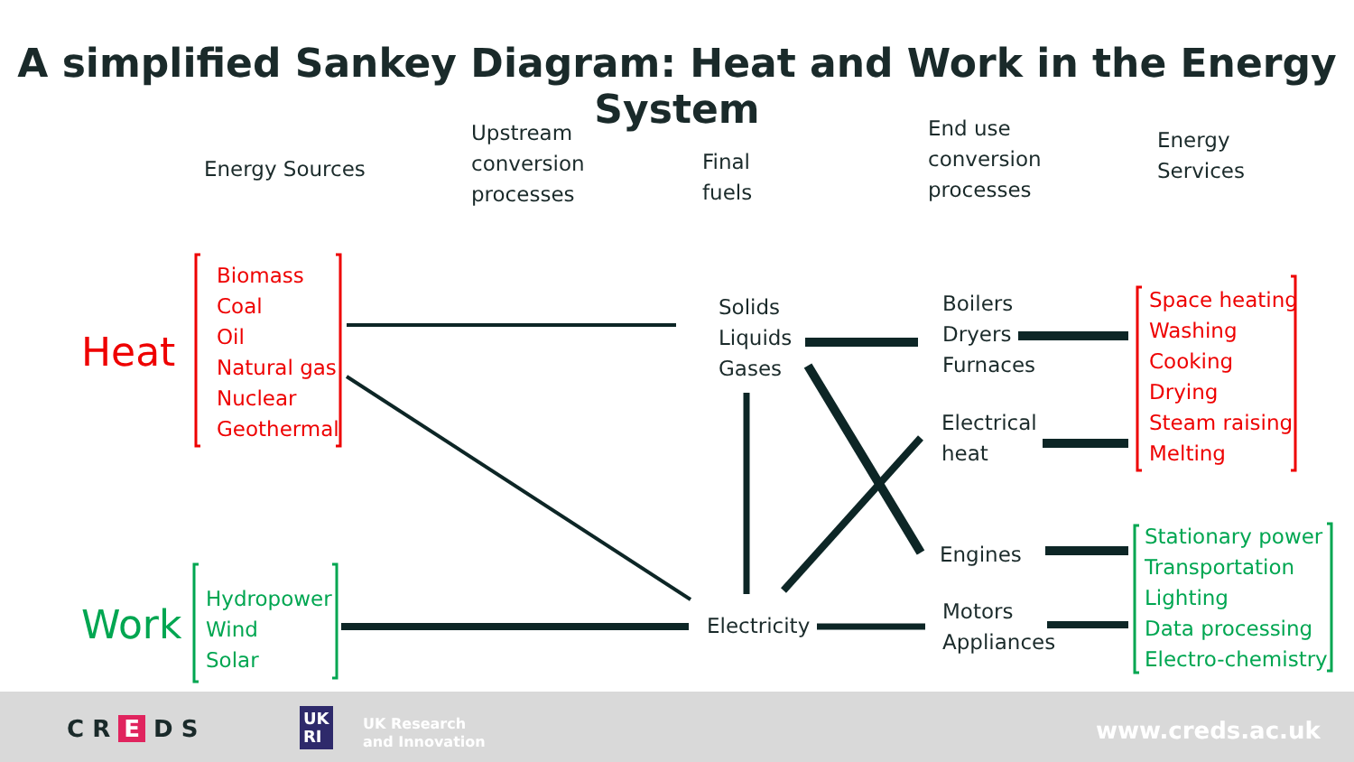A simplified Sankey Diagram: Heat and Work in the Energy System
Energy Sources
Upstream
conversion
processes
Final
fuels
End use
conversion
processes
Energy
Services
Heat
Biomass
Coal
Oil
Natural gas
Nuclear
Geothermal
Work
Hydropower
Wind
Solar
Solids
Liquids
Gases
Electricity
Boilers
Dryers
Furnaces
Electrical
heat
Engines
Motors
Appliances
Space heating
Washing
Cooking
Drying
Steam raising
Melting
Stationary power
Transportation
Lighting
Data processing
Electro-chemistry
C R E D S
UK
RI
UK Research
and Innovation
www.creds.ac.uk